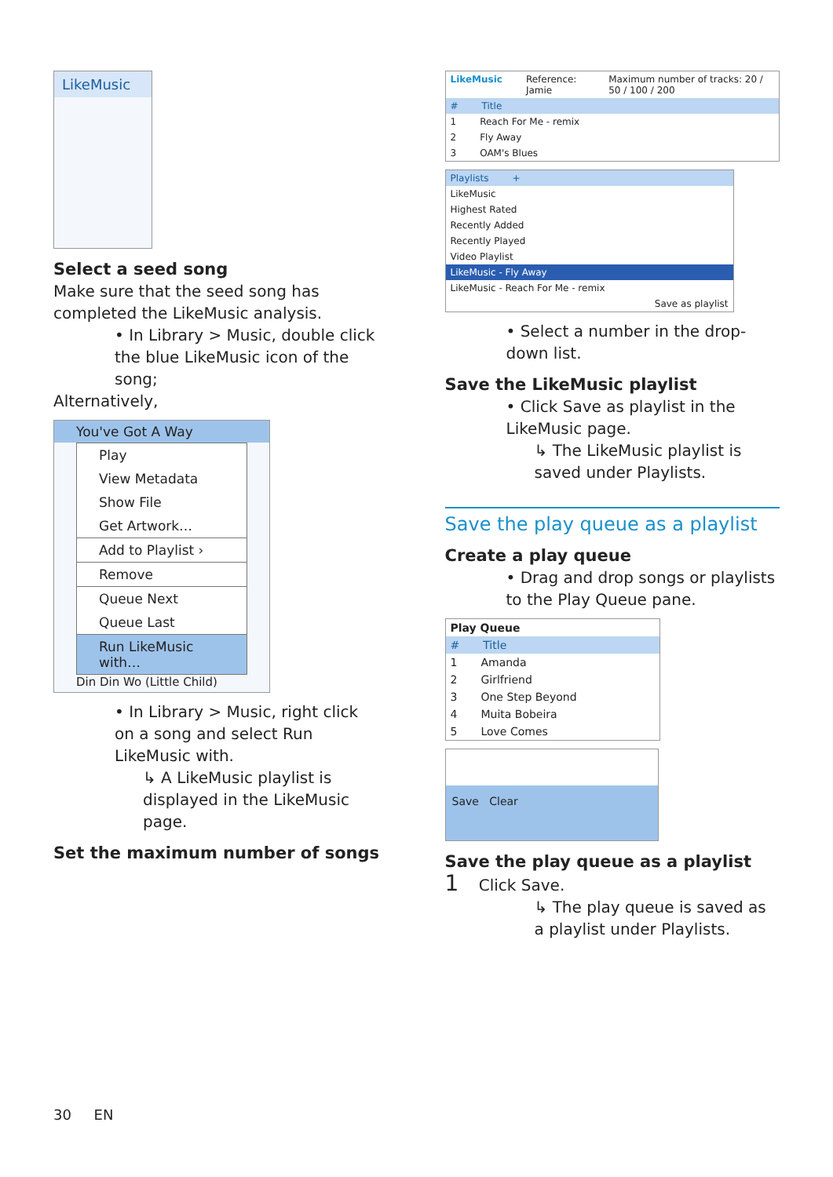LikeMusic
Select a seed song
Make sure that the seed song has completed the LikeMusic analysis.
• In Library > Music, double click the blue LikeMusic icon of the song;
Alternatively,
You've Got A Way
Play
View Metadata
Show File
Get Artwork…
Add to Playlist ›
Remove
Queue Next
Queue Last
Run LikeMusic with…
Din Din Wo (Little Child)
• In Library > Music, right click on a song and select Run LikeMusic with.
↳ A LikeMusic playlist is displayed in the LikeMusic page.
Set the maximum number of songs
LikeMusic Reference: Jamie Maximum number of tracks: 20 / 50 / 100 / 200
# Title
1 Reach For Me - remix
2 Fly Away
3 OAM's Blues
Playlists +
LikeMusic
Highest Rated
Recently Added
Recently Played
Video Playlist
LikeMusic - Fly Away
LikeMusic - Reach For Me - remix
Save as playlist
• Select a number in the drop-down list.
Save the LikeMusic playlist
• Click Save as playlist in the LikeMusic page.
↳ The LikeMusic playlist is saved under Playlists.
Save the play queue as a playlist
Create a play queue
• Drag and drop songs or playlists to the Play Queue pane.
Play Queue
# Title
1 Amanda
2 Girlfriend
3 One Step Beyond
4 Muita Bobeira
5 Love Comes
Save Clear
Save the play queue as a playlist
1 Click Save.
↳ The play queue is saved as a playlist under Playlists.
30 EN